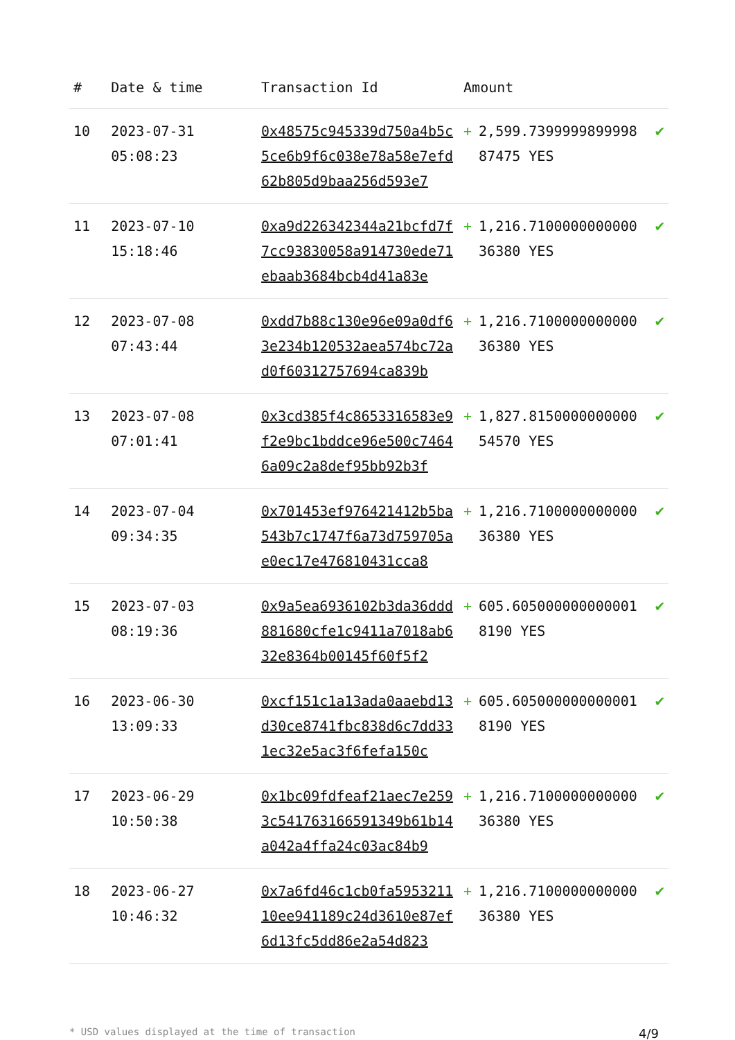| # | Date & time | Transaction Id | Amount | | |
| --- | --- | --- | --- | --- | --- |
| 10 | 2023-07-31 05:08:23 | 0x48575c945339d750a4b5c5ce6b9f6c038e78a58e7efd62b805d9baa256d593e7 | + | 2,599.739999989999887475 YES | ✔ |
| 11 | 2023-07-10 15:18:46 | 0xa9d226342344a21bcfd7f7cc93830058a914730ede71ebaab3684bcb4d41a83e | + | 1,216.710000000000036380 YES | ✔ |
| 12 | 2023-07-08 07:43:44 | 0xdd7b88c130e96e09a0df63e234b120532aea574bc72ad0f60312757694ca839b | + | 1,216.710000000000036380 YES | ✔ |
| 13 | 2023-07-08 07:01:41 | 0x3cd385f4c8653316583e9f2e9bc1bddce96e500c74646a09c2a8def95bb92b3f | + | 1,827.815000000000054570 YES | ✔ |
| 14 | 2023-07-04 09:34:35 | 0x701453ef976421412b5ba543b7c1747f6a73d759705ae0ec17e476810431cca8 | + | 1,216.710000000000036380 YES | ✔ |
| 15 | 2023-07-03 08:19:36 | 0x9a5ea6936102b3da36ddd881680cfe1c9411a7018ab632e8364b00145f60f5f2 | + | 605.6050000000000018190 YES | ✔ |
| 16 | 2023-06-30 13:09:33 | 0xcf151c1a13ada0aaebd13d30ce8741fbc838d6c7dd331ec32e5ac3f6fefa150c | + | 605.6050000000000018190 YES | ✔ |
| 17 | 2023-06-29 10:50:38 | 0x1bc09fdfeaf21aec7e2593c541763166591349b61b14a042a4ffa24c03ac84b9 | + | 1,216.710000000000036380 YES | ✔ |
| 18 | 2023-06-27 10:46:32 | 0x7a6fd46c1cb0fa595321110ee941189c24d3610e87ef6d13fc5dd86e2a54d823 | + | 1,216.710000000000036380 YES | ✔ |
* USD values displayed at the time of transaction 4/9